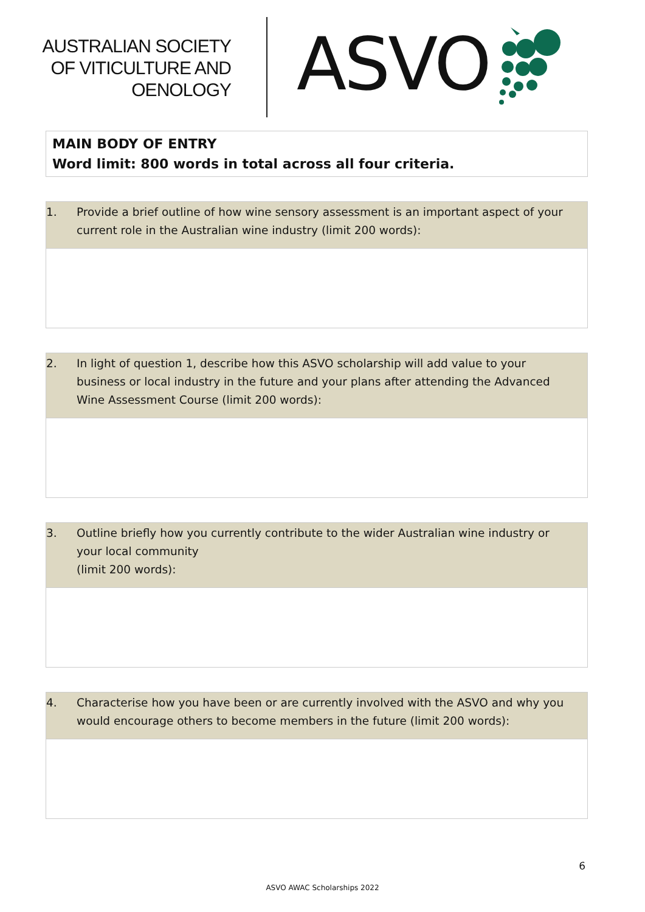AUSTRALIAN SOCIETY
OF VITICULTURE AND
OENOLOGY
ASVO
MAIN BODY OF ENTRY
Word limit: 800 words in total across all four criteria.
1. Provide a brief outline of how wine sensory assessment is an important aspect of your current role in the Australian wine industry (limit 200 words):
2. In light of question 1, describe how this ASVO scholarship will add value to your business or local industry in the future and your plans after attending the Advanced Wine Assessment Course (limit 200 words):
3. Outline briefly how you currently contribute to the wider Australian wine industry or your local community
(limit 200 words):
4. Characterise how you have been or are currently involved with the ASVO and why you would encourage others to become members in the future (limit 200 words):
6
ASVO AWAC Scholarships 2022